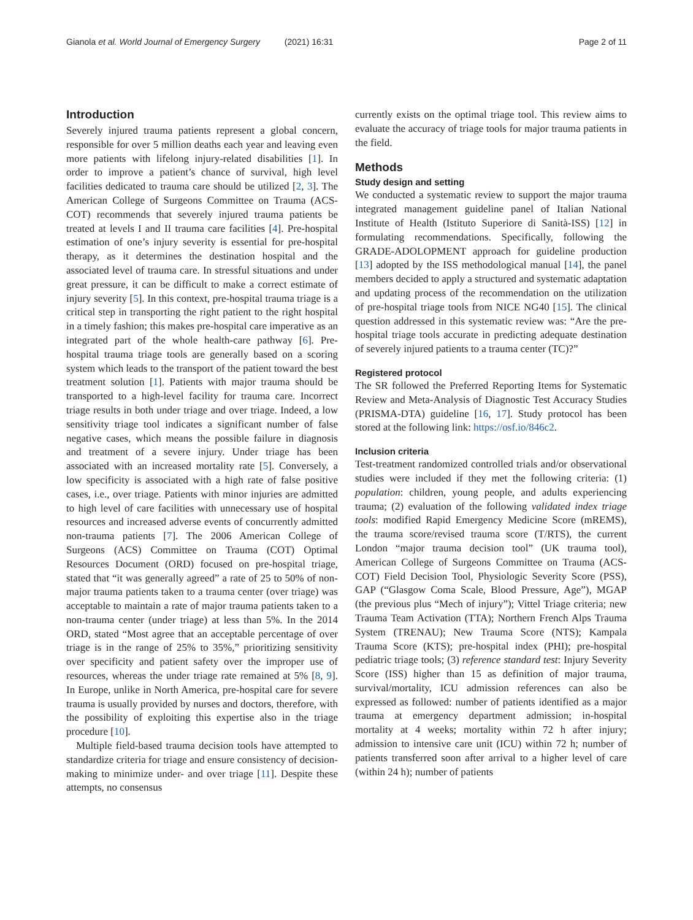Gianola et al. World Journal of Emergency Surgery (2021) 16:31
Page 2 of 11
Introduction
Severely injured trauma patients represent a global concern, responsible for over 5 million deaths each year and leaving even more patients with lifelong injury-related disabilities [1]. In order to improve a patient’s chance of survival, high level facilities dedicated to trauma care should be utilized [2, 3]. The American College of Surgeons Committee on Trauma (ACS-COT) recommends that severely injured trauma patients be treated at levels I and II trauma care facilities [4]. Pre-hospital estimation of one’s injury severity is essential for pre-hospital therapy, as it determines the destination hospital and the associated level of trauma care. In stressful situations and under great pressure, it can be difficult to make a correct estimate of injury severity [5]. In this context, pre-hospital trauma triage is a critical step in transporting the right patient to the right hospital in a timely fashion; this makes pre-hospital care imperative as an integrated part of the whole health-care pathway [6]. Pre-hospital trauma triage tools are generally based on a scoring system which leads to the transport of the patient toward the best treatment solution [1]. Patients with major trauma should be transported to a high-level facility for trauma care. Incorrect triage results in both under triage and over triage. Indeed, a low sensitivity triage tool indicates a significant number of false negative cases, which means the possible failure in diagnosis and treatment of a severe injury. Under triage has been associated with an increased mortality rate [5]. Conversely, a low specificity is associated with a high rate of false positive cases, i.e., over triage. Patients with minor injuries are admitted to high level of care facilities with unnecessary use of hospital resources and increased adverse events of concurrently admitted non-trauma patients [7]. The 2006 American College of Surgeons (ACS) Committee on Trauma (COT) Optimal Resources Document (ORD) focused on pre-hospital triage, stated that “it was generally agreed” a rate of 25 to 50% of non-major trauma patients taken to a trauma center (over triage) was acceptable to maintain a rate of major trauma patients taken to a non-trauma center (under triage) at less than 5%. In the 2014 ORD, stated “Most agree that an acceptable percentage of over triage is in the range of 25% to 35%,” prioritizing sensitivity over specificity and patient safety over the improper use of resources, whereas the under triage rate remained at 5% [8, 9]. In Europe, unlike in North America, pre-hospital care for severe trauma is usually provided by nurses and doctors, therefore, with the possibility of exploiting this expertise also in the triage procedure [10].
Multiple field-based trauma decision tools have attempted to standardize criteria for triage and ensure consistency of decision-making to minimize under- and over triage [11]. Despite these attempts, no consensus
currently exists on the optimal triage tool. This review aims to evaluate the accuracy of triage tools for major trauma patients in the field.
Methods
Study design and setting
We conducted a systematic review to support the major trauma integrated management guideline panel of Italian National Institute of Health (Istituto Superiore di Sanità-ISS) [12] in formulating recommendations. Specifically, following the GRADE-ADOLOPMENT approach for guideline production [13] adopted by the ISS methodological manual [14], the panel members decided to apply a structured and systematic adaptation and updating process of the recommendation on the utilization of pre-hospital triage tools from NICE NG40 [15]. The clinical question addressed in this systematic review was: “Are the pre-hospital triage tools accurate in predicting adequate destination of severely injured patients to a trauma center (TC)?”
Registered protocol
The SR followed the Preferred Reporting Items for Systematic Review and Meta-Analysis of Diagnostic Test Accuracy Studies (PRISMA-DTA) guideline [16, 17]. Study protocol has been stored at the following link: https://osf.io/846c2.
Inclusion criteria
Test-treatment randomized controlled trials and/or observational studies were included if they met the following criteria: (1) population: children, young people, and adults experiencing trauma; (2) evaluation of the following validated index triage tools: modified Rapid Emergency Medicine Score (mREMS), the trauma score/revised trauma score (T/RTS), the current London “major trauma decision tool” (UK trauma tool), American College of Surgeons Committee on Trauma (ACS-COT) Field Decision Tool, Physiologic Severity Score (PSS), GAP (“Glasgow Coma Scale, Blood Pressure, Age”), MGAP (the previous plus “Mech of injury”); Vittel Triage criteria; new Trauma Team Activation (TTA); Northern French Alps Trauma System (TRENAU); New Trauma Score (NTS); Kampala Trauma Score (KTS); pre-hospital index (PHI); pre-hospital pediatric triage tools; (3) reference standard test: Injury Severity Score (ISS) higher than 15 as definition of major trauma, survival/mortality, ICU admission references can also be expressed as followed: number of patients identified as a major trauma at emergency department admission; in-hospital mortality at 4 weeks; mortality within 72 h after injury; admission to intensive care unit (ICU) within 72 h; number of patients transferred soon after arrival to a higher level of care (within 24 h); number of patients